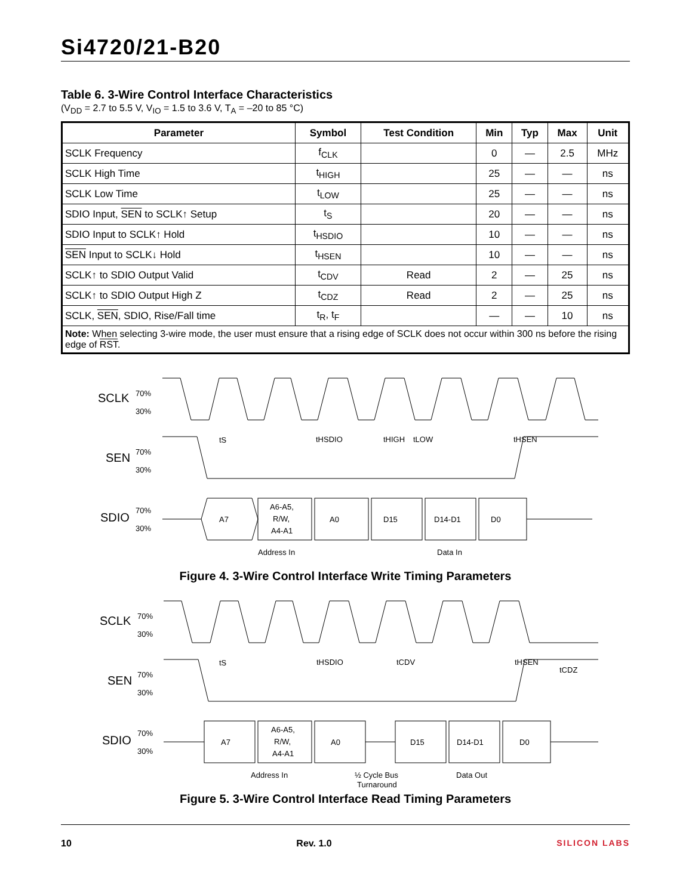Si4720/21-B20
Table 6. 3-Wire Control Interface Characteristics
(V<sub>DD</sub> = 2.7 to 5.5 V, V<sub>IO</sub> = 1.5 to 3.6 V, T<sub>A</sub> = –20 to 85 °C)
| Parameter | Symbol | Test Condition | Min | Typ | Max | Unit |
| --- | --- | --- | --- | --- | --- | --- |
| SCLK Frequency | f<sub>CLK</sub> | | 0 | — | 2.5 | MHz |
| SCLK High Time | t<sub>HIGH</sub> | | 25 | — | — | ns |
| SCLK Low Time | t<sub>LOW</sub> | | 25 | — | — | ns |
| SDIO Input, SEN to SCLK↑ Setup | t<sub>S</sub> | | 20 | — | — | ns |
| SDIO Input to SCLK↑ Hold | t<sub>HSDIO</sub> | | 10 | — | — | ns |
| SEN Input to SCLK↓ Hold | t<sub>HSEN</sub> | | 10 | — | — | ns |
| SCLK↑ to SDIO Output Valid | t<sub>CDV</sub> | Read | 2 | — | 25 | ns |
| SCLK↑ to SDIO Output High Z | t<sub>CDZ</sub> | Read | 2 | — | 25 | ns |
| SCLK, SEN , SDIO, Rise/Fall time | t<sub>R</sub>, t<sub>F</sub> | | — | — | 10 | ns |
| Note: When selecting 3-wire mode, the user must ensure that a rising edge of SCLK does not occur within 300 ns before the rising edge of RST . | | | | | | |
SCLK
70%
30%
SEN
70%
30%
SDIO
70%
30%
A7
A6-A5,
R/W,
A4-A1
A0
D15
D14-D1
D0
tS
tHSDIO
tHIGH
tLOW
tHSEN
Address In
Data In
Figure 4. 3-Wire Control Interface Write Timing Parameters
SCLK
70%
30%
SEN
70%
30%
SDIO
70%
30%
A7
A6-A5,
R/W,
A4-A1
A0
D15
D14-D1
D0
tS
tHSDIO
tCDV
tHSEN
tCDZ
Address In
½ Cycle Bus
Turnaround
Data Out
Figure 5. 3-Wire Control Interface Read Timing Parameters
10 Rev. 1.0 SILICON LABS